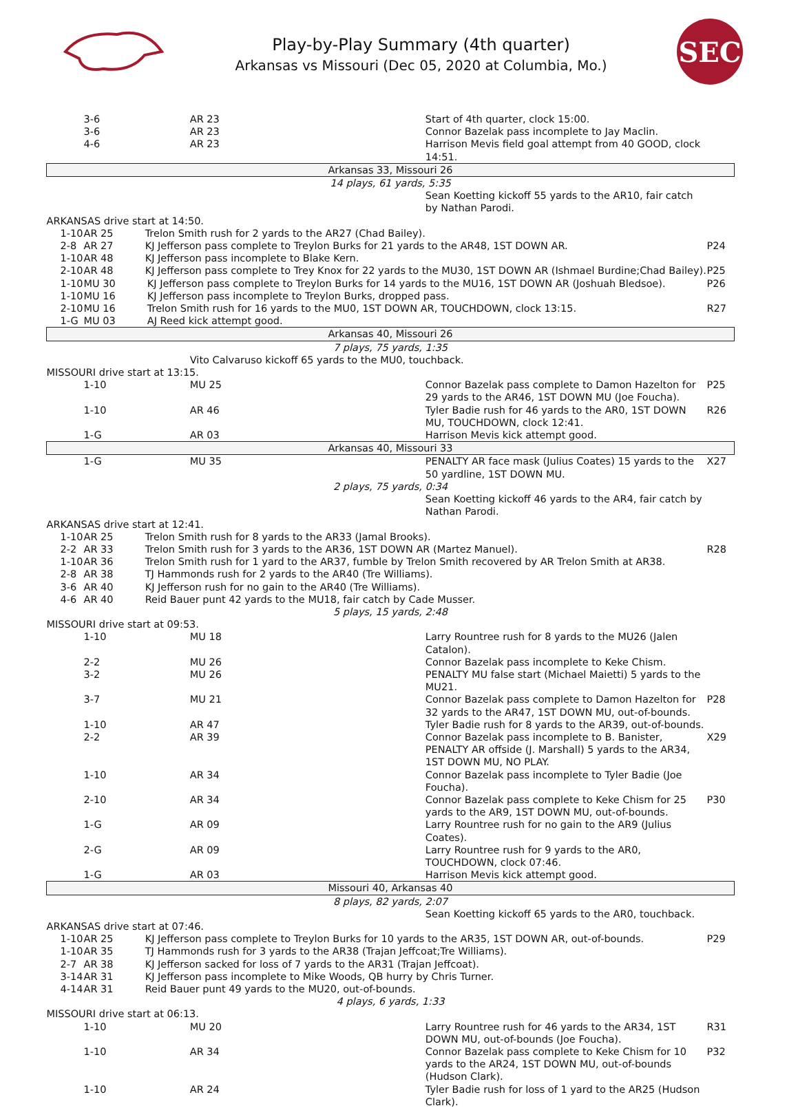Play-by-Play Summary (4th quarter)
Arkansas vs Missouri (Dec 05, 2020 at Columbia, Mo.)
SEC
| | | 3-6 | AR 23 | Start of 4th quarter, clock 15:00. | |
| | | 3-6 | AR 23 | Connor Bazelak pass incomplete to Jay Maclin. | |
| | | 4-6 | AR 23 | Harrison Mevis field goal attempt from 40 GOOD, clock 14:51. | |
| Arkansas 33, Missouri 26 | | | | | |
| 14 plays, 61 yards, 5:35 | | | | | |
| | | | | Sean Koetting kickoff 55 yards to the AR10, fair catch by Nathan Parodi. | |
| ARKANSAS drive start at 14:50. | | | | | |
| | 1-10 | AR 25 Trelon Smith rush for 2 yards to the AR27 (Chad Bailey). | | | |
| | 2-8 | AR 27 KJ Jefferson pass complete to Treylon Burks for 21 yards to the AR48, 1ST DOWN AR. | | | P24 |
| | 1-10 | AR 48 KJ Jefferson pass incomplete to Blake Kern. | | | |
| | 2-10 | AR 48 KJ Jefferson pass complete to Trey Knox for 22 yards to the MU30, 1ST DOWN AR (Ishmael Burdine;Chad Bailey). | | | P25 |
| | 1-10 | MU 30 KJ Jefferson pass complete to Treylon Burks for 14 yards to the MU16, 1ST DOWN AR (Joshuah Bledsoe). | | | P26 |
| | 1-10 | MU 16 KJ Jefferson pass incomplete to Treylon Burks, dropped pass. | | | |
| | 2-10 | MU 16 Trelon Smith rush for 16 yards to the MU0, 1ST DOWN AR, TOUCHDOWN, clock 13:15. | | | R27 |
| | 1-G | MU 03 AJ Reed kick attempt good. | | | |
| Arkansas 40, Missouri 26 | | | | | |
| 7 plays, 75 yards, 1:35 | | | | | |
| | | | Vito Calvaruso kickoff 65 yards to the MU0, touchback. | | |
| MISSOURI drive start at 13:15. | | | | | |
| | | 1-10 | MU 25 | Connor Bazelak pass complete to Damon Hazelton for 29 yards to the AR46, 1ST DOWN MU (Joe Foucha). | P25 |
| | | 1-10 | AR 46 | Tyler Badie rush for 46 yards to the AR0, 1ST DOWN MU, TOUCHDOWN, clock 12:41. | R26 |
| | | 1-G | AR 03 | Harrison Mevis kick attempt good. | |
| Arkansas 40, Missouri 33 | | | | | |
| | | 1-G | MU 35 | PENALTY AR face mask (Julius Coates) 15 yards to the 50 yardline, 1ST DOWN MU. | X27 |
| 2 plays, 75 yards, 0:34 | | | | | |
| | | | | Sean Koetting kickoff 46 yards to the AR4, fair catch by Nathan Parodi. | |
| ARKANSAS drive start at 12:41. | | | | | |
| | 1-10 | AR 25 Trelon Smith rush for 8 yards to the AR33 (Jamal Brooks). | | | |
| | 2-2 | AR 33 Trelon Smith rush for 3 yards to the AR36, 1ST DOWN AR (Martez Manuel). | | | R28 |
| | 1-10 | AR 36 Trelon Smith rush for 1 yard to the AR37, fumble by Trelon Smith recovered by AR Trelon Smith at AR38. | | | |
| | 2-8 | AR 38 TJ Hammonds rush for 2 yards to the AR40 (Tre Williams). | | | |
| | 3-6 | AR 40 KJ Jefferson rush for no gain to the AR40 (Tre Williams). | | | |
| | 4-6 | AR 40 Reid Bauer punt 42 yards to the MU18, fair catch by Cade Musser. | | | |
| 5 plays, 15 yards, 2:48 | | | | | |
| MISSOURI drive start at 09:53. | | | | | |
| | | 1-10 | MU 18 | Larry Rountree rush for 8 yards to the MU26 (Jalen Catalon). | |
| | | 2-2 | MU 26 | Connor Bazelak pass incomplete to Keke Chism. | |
| | | 3-2 | MU 26 | PENALTY MU false start (Michael Maietti) 5 yards to the MU21. | |
| | | 3-7 | MU 21 | Connor Bazelak pass complete to Damon Hazelton for 32 yards to the AR47, 1ST DOWN MU, out-of-bounds. | P28 |
| | | 1-10 | AR 47 | Tyler Badie rush for 8 yards to the AR39, out-of-bounds. | |
| | | 2-2 | AR 39 | Connor Bazelak pass incomplete to B. Banister, PENALTY AR offside (J. Marshall) 5 yards to the AR34, 1ST DOWN MU, NO PLAY. | X29 |
| | | 1-10 | AR 34 | Connor Bazelak pass incomplete to Tyler Badie (Joe Foucha). | |
| | | 2-10 | AR 34 | Connor Bazelak pass complete to Keke Chism for 25 yards to the AR9, 1ST DOWN MU, out-of-bounds. | P30 |
| | | 1-G | AR 09 | Larry Rountree rush for no gain to the AR9 (Julius Coates). | |
| | | 2-G | AR 09 | Larry Rountree rush for 9 yards to the AR0, TOUCHDOWN, clock 07:46. | |
| | | 1-G | AR 03 | Harrison Mevis kick attempt good. | |
| Missouri 40, Arkansas 40 | | | | | |
| 8 plays, 82 yards, 2:07 | | | | | |
| | | | | Sean Koetting kickoff 65 yards to the AR0, touchback. | |
| ARKANSAS drive start at 07:46. | | | | | |
| | 1-10 | AR 25 KJ Jefferson pass complete to Treylon Burks for 10 yards to the AR35, 1ST DOWN AR, out-of-bounds. | | | P29 |
| | 1-10 | AR 35 TJ Hammonds rush for 3 yards to the AR38 (Trajan Jeffcoat;Tre Williams). | | | |
| | 2-7 | AR 38 KJ Jefferson sacked for loss of 7 yards to the AR31 (Trajan Jeffcoat). | | | |
| | 3-14 | AR 31 KJ Jefferson pass incomplete to Mike Woods, QB hurry by Chris Turner. | | | |
| | 4-14 | AR 31 Reid Bauer punt 49 yards to the MU20, out-of-bounds. | | | |
| 4 plays, 6 yards, 1:33 | | | | | |
| MISSOURI drive start at 06:13. | | | | | |
| | | 1-10 | MU 20 | Larry Rountree rush for 46 yards to the AR34, 1ST DOWN MU, out-of-bounds (Joe Foucha). | R31 |
| | | 1-10 | AR 34 | Connor Bazelak pass complete to Keke Chism for 10 yards to the AR24, 1ST DOWN MU, out-of-bounds (Hudson Clark). | P32 |
| | | 1-10 | AR 24 | Tyler Badie rush for loss of 1 yard to the AR25 (Hudson Clark). | |